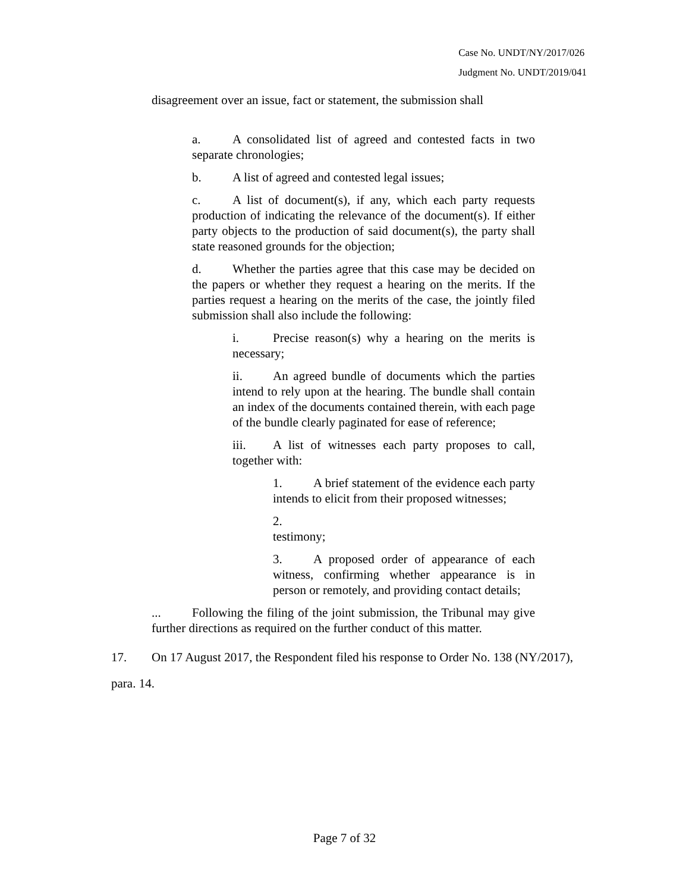Case No. UNDT/NY/2017/026
Judgment No. UNDT/2019/041
disagreement over an issue, fact or statement, the submission shall
a. A consolidated list of agreed and contested facts in two separate chronologies;
b. A list of agreed and contested legal issues;
c. A list of document(s), if any, which each party requests production of indicating the relevance of the document(s). If either party objects to the production of said document(s), the party shall state reasoned grounds for the objection;
d. Whether the parties agree that this case may be decided on the papers or whether they request a hearing on the merits. If the parties request a hearing on the merits of the case, the jointly filed submission shall also include the following:
i. Precise reason(s) why a hearing on the merits is necessary;
ii. An agreed bundle of documents which the parties intend to rely upon at the hearing. The bundle shall contain an index of the documents contained therein, with each page of the bundle clearly paginated for ease of reference;
iii. A list of witnesses each party proposes to call, together with:
1. A brief statement of the evidence each party intends to elicit from their proposed witnesses;
2.
testimony;
3. A proposed order of appearance of each witness, confirming whether appearance is in person or remotely, and providing contact details;
... Following the filing of the joint submission, the Tribunal may give further directions as required on the further conduct of this matter.
17. On 17 August 2017, the Respondent filed his response to Order No. 138 (NY/2017), para. 14.
Page 7 of 32